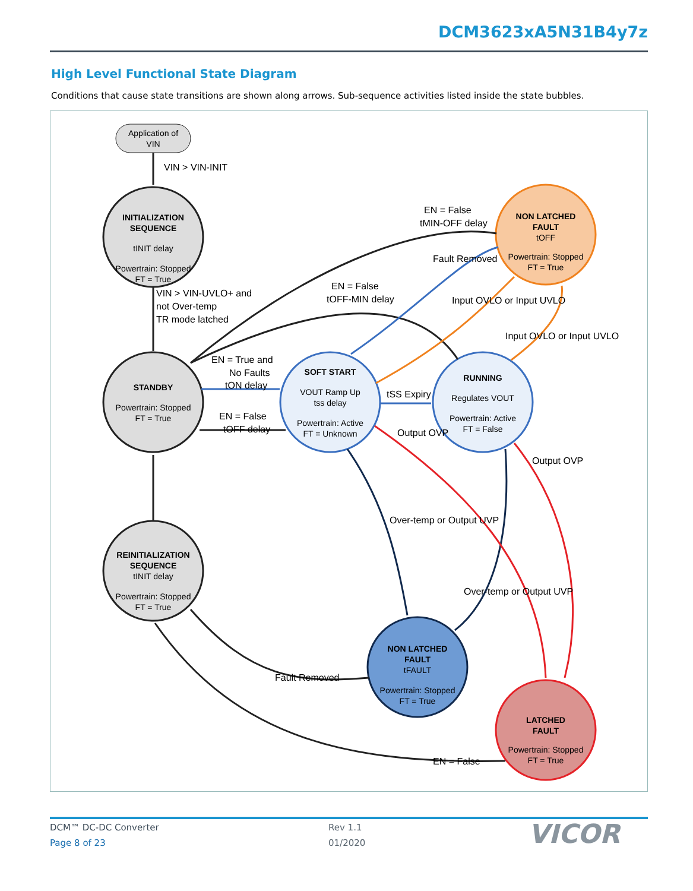DCM3623xA5N31B4y7z
High Level Functional State Diagram
Conditions that cause state transitions are shown along arrows. Sub-sequence activities listed inside the state bubbles.
Application of
VIN
VIN > VIN-INIT
VIN > VIN-UVLO+ and
not Over-temp
TR mode latched
EN = True and
No Faults
tON delay
EN = False
tOFF delay
tSS Expiry
EN = False
tMIN-OFF delay
EN = False
tOFF-MIN delay
Fault Removed
Input OVLO or Input UVLO
Input OVLO or Input UVLO
Output OVP
Output OVP
Over-temp or Output UVP
Over-temp or Output UVP
Fault Removed
EN = False
INITIALIZATION
SEQUENCE
tINIT delay
Powertrain: Stopped
FT = True
STANDBY
Powertrain: Stopped
FT = True
REINITIALIZATION
SEQUENCE
tINIT delay
Powertrain: Stopped
FT = True
SOFT START
VOUT Ramp Up
tss delay
Powertrain: Active
FT = Unknown
RUNNING
Regulates VOUT
Powertrain: Active
FT = False
NON LATCHED
FAULT
tOFF
Powertrain: Stopped
FT = True
NON LATCHED
FAULT
tFAULT
Powertrain: Stopped
FT = True
LATCHED
FAULT
Powertrain: Stopped
FT = True
DCM™ DC-DC Converter
Page 8 of 23
Rev 1.1
01/2020
VICOR